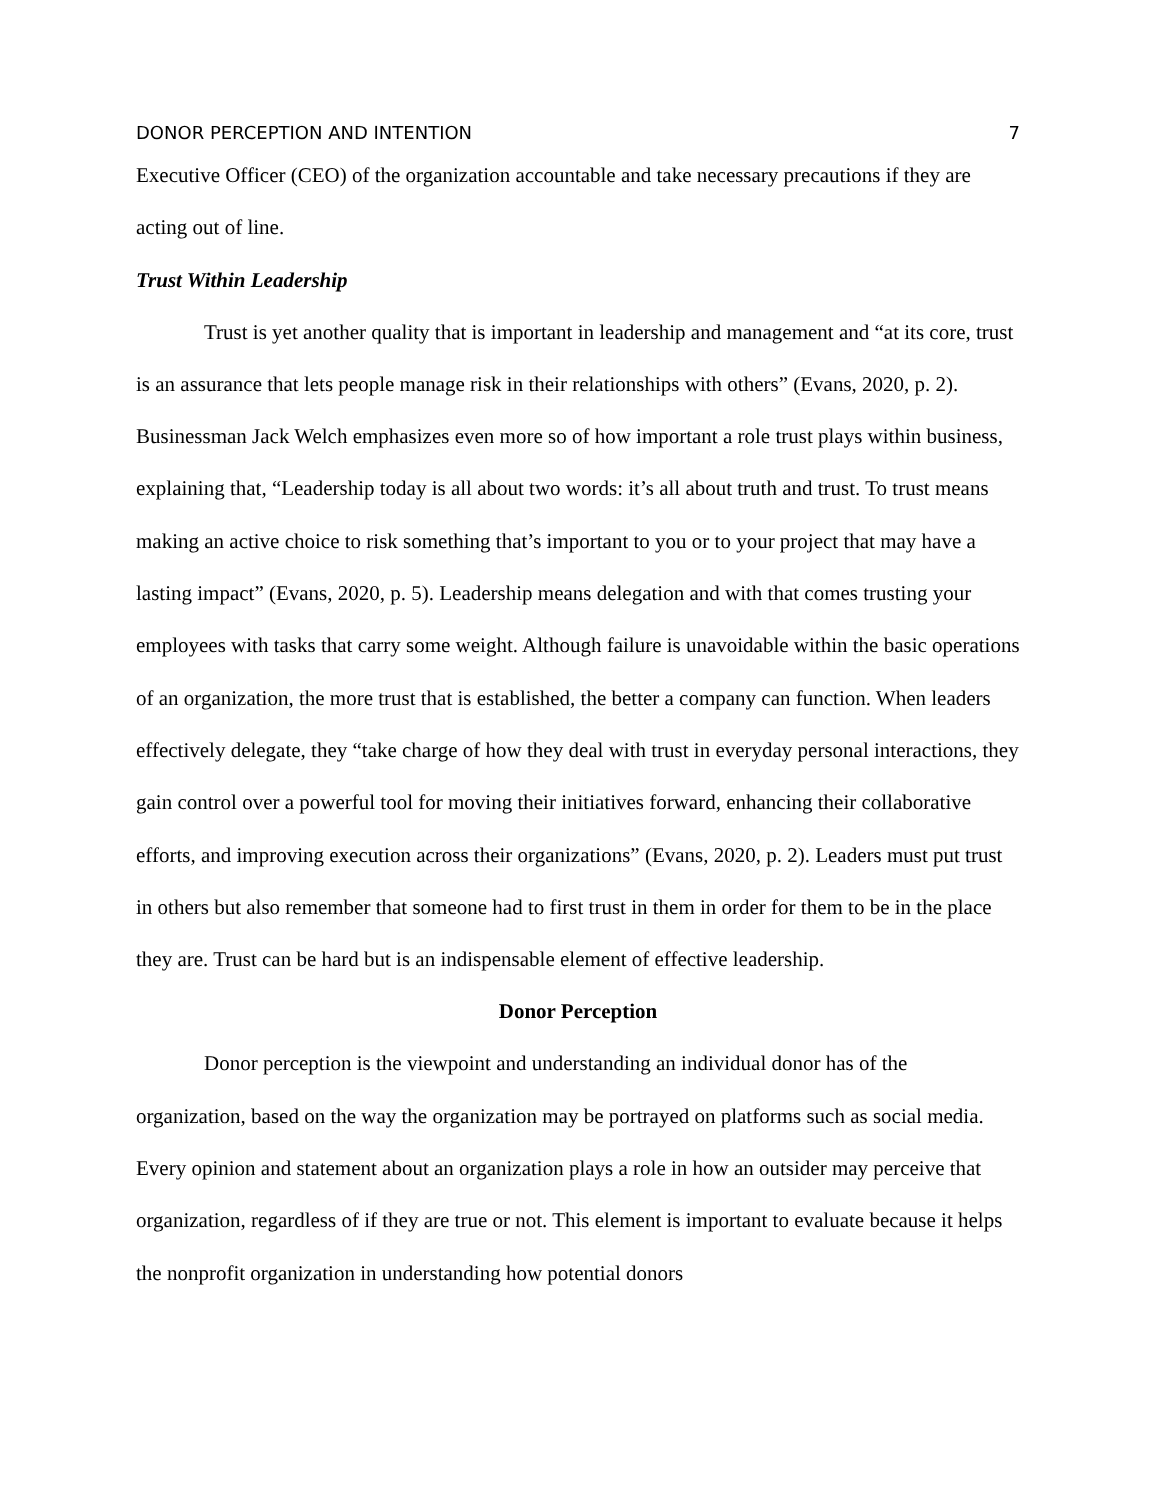DONOR PERCEPTION AND INTENTION 7
Executive Officer (CEO) of the organization accountable and take necessary precautions if they are acting out of line.
Trust Within Leadership
Trust is yet another quality that is important in leadership and management and “at its core, trust is an assurance that lets people manage risk in their relationships with others” (Evans, 2020, p. 2). Businessman Jack Welch emphasizes even more so of how important a role trust plays within business, explaining that, “Leadership today is all about two words: it’s all about truth and trust. To trust means making an active choice to risk something that’s important to you or to your project that may have a lasting impact” (Evans, 2020, p. 5). Leadership means delegation and with that comes trusting your employees with tasks that carry some weight. Although failure is unavoidable within the basic operations of an organization, the more trust that is established, the better a company can function. When leaders effectively delegate, they “take charge of how they deal with trust in everyday personal interactions, they gain control over a powerful tool for moving their initiatives forward, enhancing their collaborative efforts, and improving execution across their organizations” (Evans, 2020, p. 2). Leaders must put trust in others but also remember that someone had to first trust in them in order for them to be in the place they are. Trust can be hard but is an indispensable element of effective leadership.
Donor Perception
Donor perception is the viewpoint and understanding an individual donor has of the organization, based on the way the organization may be portrayed on platforms such as social media. Every opinion and statement about an organization plays a role in how an outsider may perceive that organization, regardless of if they are true or not. This element is important to evaluate because it helps the nonprofit organization in understanding how potential donors